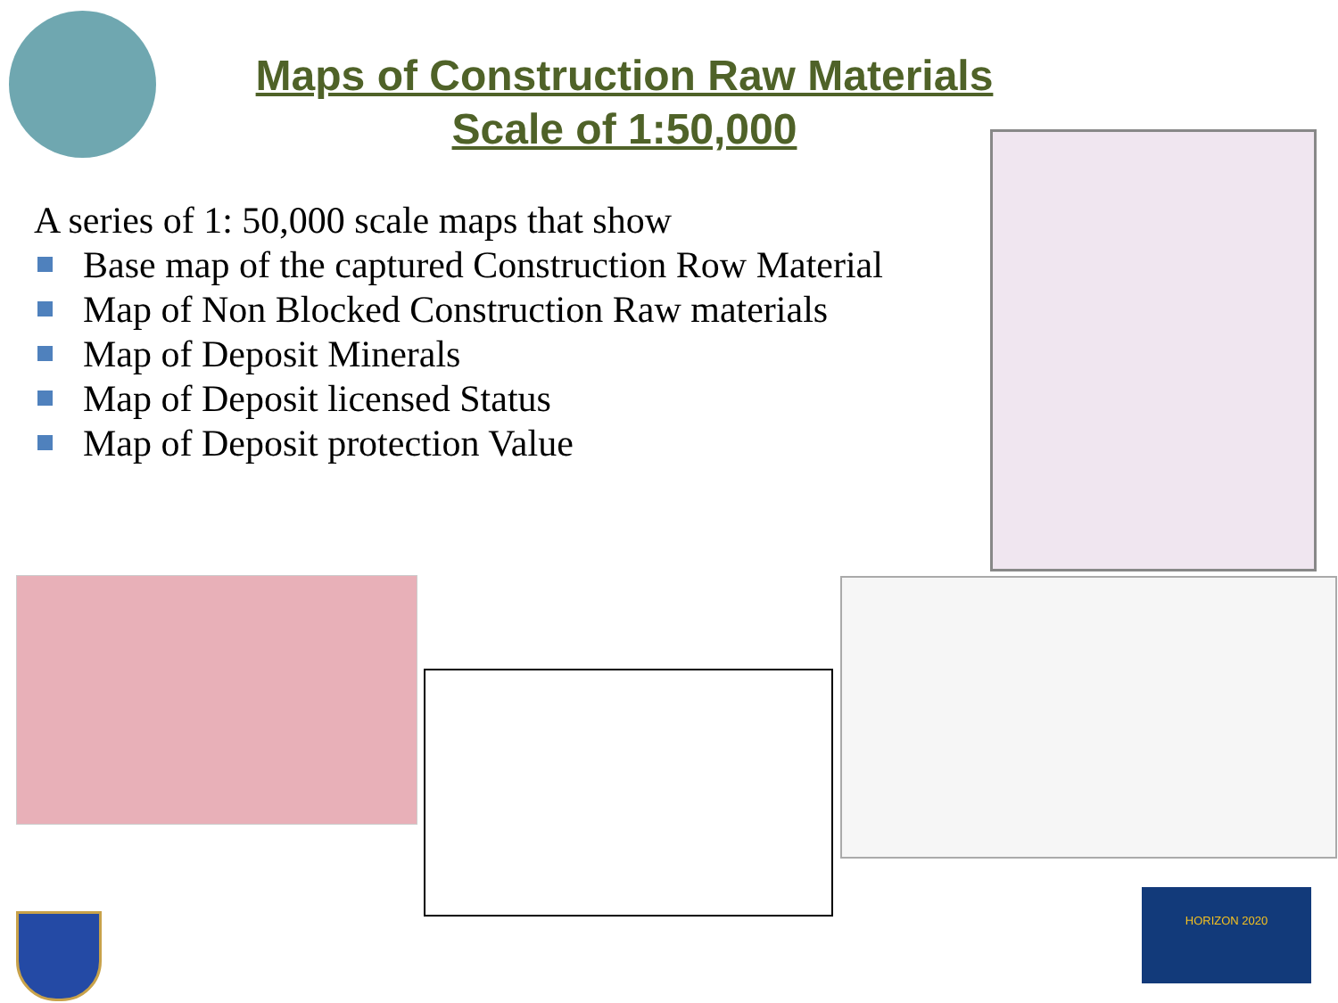Maps of Construction Raw Materials
Scale of 1:50,000
A series of 1: 50,000 scale maps that show
Base map of the captured Construction Row Material
Map of Non Blocked Construction Raw materials
Map of Deposit Minerals
Map of Deposit licensed Status
Map of Deposit protection Value
HORIZON 2020